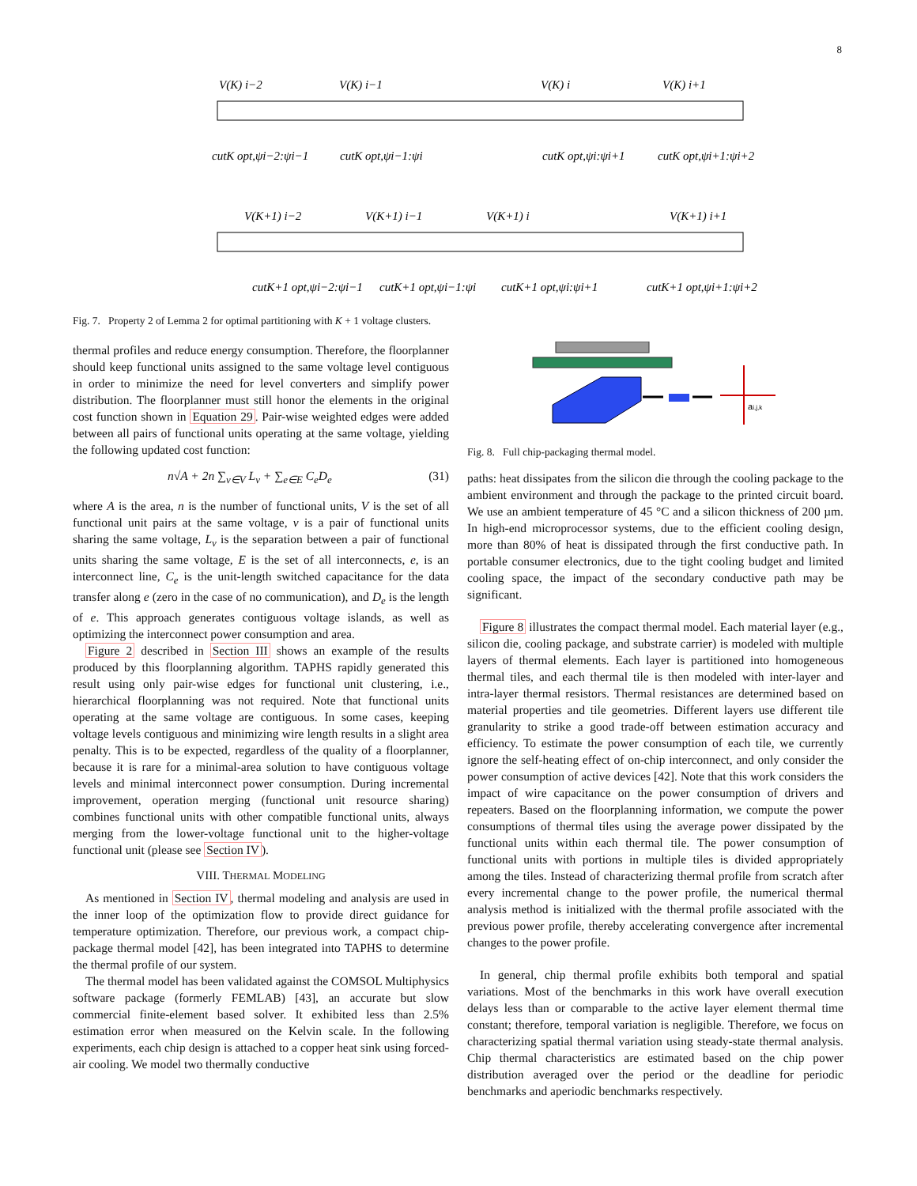8
V(K) i−2
V(K) i−1
V(K) i
V(K) i+1
cutK opt,ψi−2:ψi−1
cutK opt,ψi−1:ψi
cutK opt,ψi:ψi+1
cutK opt,ψi+1:ψi+2
V(K+1) i−2
V(K+1) i−1
V(K+1) i
V(K+1) i+1
cutK+1 opt,ψi−2:ψi−1
cutK+1 opt,ψi−1:ψi
cutK+1 opt,ψi:ψi+1
cutK+1 opt,ψi+1:ψi+2
Fig. 7. Property 2 of Lemma 2 for optimal partitioning with K + 1 voltage clusters.
thermal profiles and reduce energy consumption. Therefore, the floorplanner should keep functional units assigned to the same voltage level contiguous in order to minimize the need for level converters and simplify power distribution. The floorplanner must still honor the elements in the original cost function shown in Equation 29. Pair-wise weighted edges were added between all pairs of functional units operating at the same voltage, yielding the following updated cost function:
n√A + 2n ∑<sub>v∈V</sub> L<sub>v</sub> + ∑<sub>e∈E</sub> C<sub>e</sub>D<sub>e</sub> (31)
where A is the area, n is the number of functional units, V is the set of all functional unit pairs at the same voltage, v is a pair of functional units sharing the same voltage, L<sub>v</sub> is the separation between a pair of functional units sharing the same voltage, E is the set of all interconnects, e, is an interconnect line, C<sub>e</sub> is the unit-length switched capacitance for the data transfer along e (zero in the case of no communication), and D<sub>e</sub> is the length of e. This approach generates contiguous voltage islands, as well as optimizing the interconnect power consumption and area.
Figure 2 described in Section III shows an example of the results produced by this floorplanning algorithm. TAPHS rapidly generated this result using only pair-wise edges for functional unit clustering, i.e., hierarchical floorplanning was not required. Note that functional units operating at the same voltage are contiguous. In some cases, keeping voltage levels contiguous and minimizing wire length results in a slight area penalty. This is to be expected, regardless of the quality of a floorplanner, because it is rare for a minimal-area solution to have contiguous voltage levels and minimal interconnect power consumption. During incremental improvement, operation merging (functional unit resource sharing) combines functional units with other compatible functional units, always merging from the lower-voltage functional unit to the higher-voltage functional unit (please see Section IV).
VIII. THERMAL MODELING
As mentioned in Section IV, thermal modeling and analysis are used in the inner loop of the optimization flow to provide direct guidance for temperature optimization. Therefore, our previous work, a compact chip-package thermal model [42], has been integrated into TAPHS to determine the thermal profile of our system.
The thermal model has been validated against the COMSOL Multiphysics software package (formerly FEMLAB) [43], an accurate but slow commercial finite-element based solver. It exhibited less than 2.5% estimation error when measured on the Kelvin scale. In the following experiments, each chip design is attached to a copper heat sink using forced-air cooling. We model two thermally conductive
ai,j,k
Fig. 8. Full chip-packaging thermal model.
paths: heat dissipates from the silicon die through the cooling package to the ambient environment and through the package to the printed circuit board. We use an ambient temperature of 45 °C and a silicon thickness of 200 µm. In high-end microprocessor systems, due to the efficient cooling design, more than 80% of heat is dissipated through the first conductive path. In portable consumer electronics, due to the tight cooling budget and limited cooling space, the impact of the secondary conductive path may be significant.
Figure 8 illustrates the compact thermal model. Each material layer (e.g., silicon die, cooling package, and substrate carrier) is modeled with multiple layers of thermal elements. Each layer is partitioned into homogeneous thermal tiles, and each thermal tile is then modeled with inter-layer and intra-layer thermal resistors. Thermal resistances are determined based on material properties and tile geometries. Different layers use different tile granularity to strike a good trade-off between estimation accuracy and efficiency. To estimate the power consumption of each tile, we currently ignore the self-heating effect of on-chip interconnect, and only consider the power consumption of active devices [42]. Note that this work considers the impact of wire capacitance on the power consumption of drivers and repeaters. Based on the floorplanning information, we compute the power consumptions of thermal tiles using the average power dissipated by the functional units within each thermal tile. The power consumption of functional units with portions in multiple tiles is divided appropriately among the tiles. Instead of characterizing thermal profile from scratch after every incremental change to the power profile, the numerical thermal analysis method is initialized with the thermal profile associated with the previous power profile, thereby accelerating convergence after incremental changes to the power profile.
In general, chip thermal profile exhibits both temporal and spatial variations. Most of the benchmarks in this work have overall execution delays less than or comparable to the active layer element thermal time constant; therefore, temporal variation is negligible. Therefore, we focus on characterizing spatial thermal variation using steady-state thermal analysis. Chip thermal characteristics are estimated based on the chip power distribution averaged over the period or the deadline for periodic benchmarks and aperiodic benchmarks respectively.